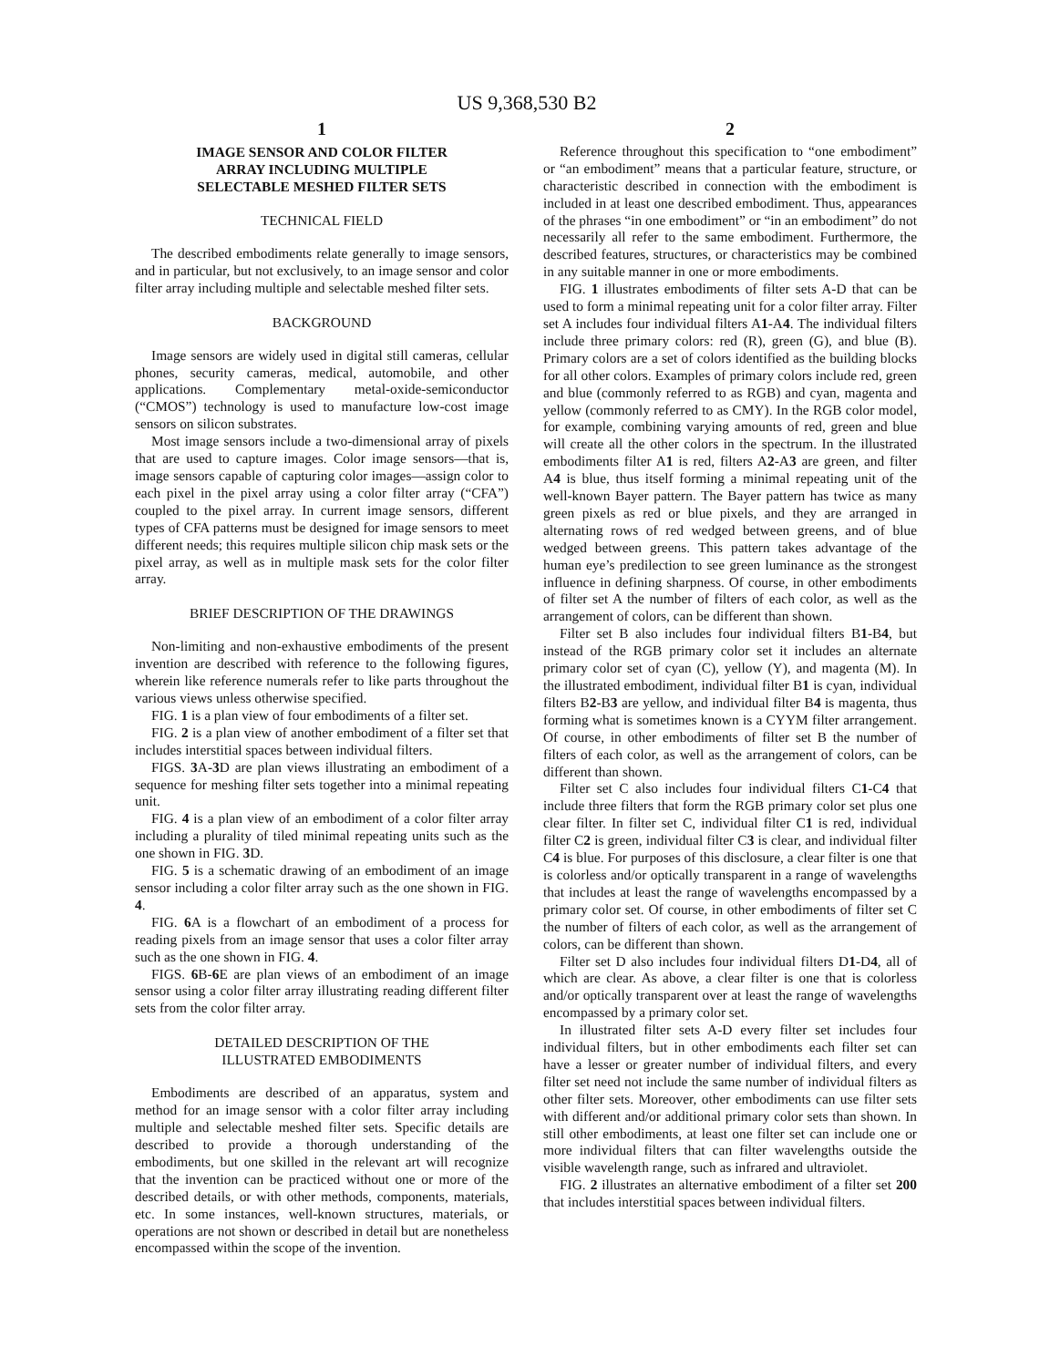US 9,368,530 B2
1
IMAGE SENSOR AND COLOR FILTER
ARRAY INCLUDING MULTIPLE
SELECTABLE MESHED FILTER SETS
TECHNICAL FIELD
The described embodiments relate generally to image sensors, and in particular, but not exclusively, to an image sensor and color filter array including multiple and selectable meshed filter sets.
BACKGROUND
Image sensors are widely used in digital still cameras, cellular phones, security cameras, medical, automobile, and other applications. Complementary metal-oxide-semiconductor (“CMOS”) technology is used to manufacture low-cost image sensors on silicon substrates.
Most image sensors include a two-dimensional array of pixels that are used to capture images. Color image sensors—that is, image sensors capable of capturing color images—assign color to each pixel in the pixel array using a color filter array (“CFA”) coupled to the pixel array. In current image sensors, different types of CFA patterns must be designed for image sensors to meet different needs; this requires multiple silicon chip mask sets or the pixel array, as well as in multiple mask sets for the color filter array.
BRIEF DESCRIPTION OF THE DRAWINGS
Non-limiting and non-exhaustive embodiments of the present invention are described with reference to the following figures, wherein like reference numerals refer to like parts throughout the various views unless otherwise specified.
FIG. 1 is a plan view of four embodiments of a filter set.
FIG. 2 is a plan view of another embodiment of a filter set that includes interstitial spaces between individual filters.
FIGS. 3 A-3 D are plan views illustrating an embodiment of a sequence for meshing filter sets together into a minimal repeating unit.
FIG. 4 is a plan view of an embodiment of a color filter array including a plurality of tiled minimal repeating units such as the one shown in FIG. 3 D.
FIG. 5 is a schematic drawing of an embodiment of an image sensor including a color filter array such as the one shown in FIG. 4.
FIG. 6 A is a flowchart of an embodiment of a process for reading pixels from an image sensor that uses a color filter array such as the one shown in FIG. 4.
FIGS. 6 B-6 E are plan views of an embodiment of an image sensor using a color filter array illustrating reading different filter sets from the color filter array.
DETAILED DESCRIPTION OF THE
ILLUSTRATED EMBODIMENTS
Embodiments are described of an apparatus, system and method for an image sensor with a color filter array including multiple and selectable meshed filter sets. Specific details are described to provide a thorough understanding of the embodiments, but one skilled in the relevant art will recognize that the invention can be practiced without one or more of the described details, or with other methods, components, materials, etc. In some instances, well-known structures, materials, or operations are not shown or described in detail but are nonetheless encompassed within the scope of the invention.
2
Reference throughout this specification to “one embodiment” or “an embodiment” means that a particular feature, structure, or characteristic described in connection with the embodiment is included in at least one described embodiment. Thus, appearances of the phrases “in one embodiment” or “in an embodiment” do not necessarily all refer to the same embodiment. Furthermore, the described features, structures, or characteristics may be combined in any suitable manner in one or more embodiments.
FIG. 1 illustrates embodiments of filter sets A-D that can be used to form a minimal repeating unit for a color filter array. Filter set A includes four individual filters A1-A4. The individual filters include three primary colors: red (R), green (G), and blue (B). Primary colors are a set of colors identified as the building blocks for all other colors. Examples of primary colors include red, green and blue (commonly referred to as RGB) and cyan, magenta and yellow (commonly referred to as CMY). In the RGB color model, for example, combining varying amounts of red, green and blue will create all the other colors in the spectrum. In the illustrated embodiments filter A1 is red, filters A2-A3 are green, and filter A4 is blue, thus itself forming a minimal repeating unit of the well-known Bayer pattern. The Bayer pattern has twice as many green pixels as red or blue pixels, and they are arranged in alternating rows of red wedged between greens, and of blue wedged between greens. This pattern takes advantage of the human eye’s predilection to see green luminance as the strongest influence in defining sharpness. Of course, in other embodiments of filter set A the number of filters of each color, as well as the arrangement of colors, can be different than shown.
Filter set B also includes four individual filters B1-B4, but instead of the RGB primary color set it includes an alternate primary color set of cyan (C), yellow (Y), and magenta (M). In the illustrated embodiment, individual filter B1 is cyan, individual filters B2-B3 are yellow, and individual filter B4 is magenta, thus forming what is sometimes known is a CYYM filter arrangement. Of course, in other embodiments of filter set B the number of filters of each color, as well as the arrangement of colors, can be different than shown.
Filter set C also includes four individual filters C1-C4 that include three filters that form the RGB primary color set plus one clear filter. In filter set C, individual filter C1 is red, individual filter C2 is green, individual filter C3 is clear, and individual filter C4 is blue. For purposes of this disclosure, a clear filter is one that is colorless and/or optically transparent in a range of wavelengths that includes at least the range of wavelengths encompassed by a primary color set. Of course, in other embodiments of filter set C the number of filters of each color, as well as the arrangement of colors, can be different than shown.
Filter set D also includes four individual filters D1-D4, all of which are clear. As above, a clear filter is one that is colorless and/or optically transparent over at least the range of wavelengths encompassed by a primary color set.
In illustrated filter sets A-D every filter set includes four individual filters, but in other embodiments each filter set can have a lesser or greater number of individual filters, and every filter set need not include the same number of individual filters as other filter sets. Moreover, other embodiments can use filter sets with different and/or additional primary color sets than shown. In still other embodiments, at least one filter set can include one or more individual filters that can filter wavelengths outside the visible wavelength range, such as infrared and ultraviolet.
FIG. 2 illustrates an alternative embodiment of a filter set 200 that includes interstitial spaces between individual filters.